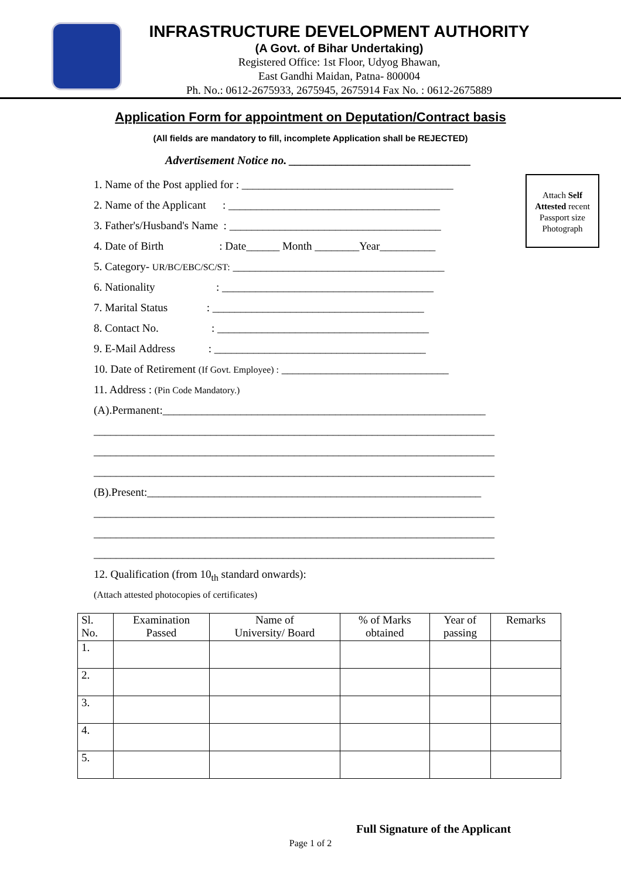INFRASTRUCTURE DEVELOPMENT AUTHORITY
(A Govt. of Bihar Undertaking)
Registered Office: 1st Floor, Udyog Bhawan,
East Gandhi Maidan, Patna- 800004
Ph. No.: 0612-2675933, 2675945, 2675914 Fax No. : 0612-2675889
Application Form for appointment on Deputation/Contract basis
(All fields are mandatory to fill, incomplete Application shall be REJECTED)
Advertisement Notice no. _______________________________
Attach Self Attested recent Passport size Photograph
1. Name of the Post applied for : ______________________________________
2. Name of the Applicant : ______________________________________
3. Father's/Husband's Name : ______________________________________
4. Date of Birth : Date______ Month ________Year__________
5. Category- UR/BC/EBC/SC/ST: ______________________________________
6. Nationality : ______________________________________
7. Marital Status : ______________________________________
8. Contact No. : ______________________________________
9. E-Mail Address : ______________________________________
10. Date of Retirement (If Govt. Employee) : ______________________________
11. Address : (Pin Code Mandatory.)
(A).Permanent:__________________________________________________________
________________________________________________________________________
________________________________________________________________________
________________________________________________________________________
(B).Present:____________________________________________________________
________________________________________________________________________
________________________________________________________________________
________________________________________________________________________
12. Qualification (from 10<sub>th</sub> standard onwards):
(Attach attested photocopies of certificates)
| Sl. No. | Examination Passed | Name of University/ Board | % of Marks obtained | Year of passing | Remarks |
| --- | --- | --- | --- | --- | --- |
| 1. | | | | | |
| 2. | | | | | |
| 3. | | | | | |
| 4. | | | | | |
| 5. | | | | | |
Full Signature of the Applicant
Page 1 of 2